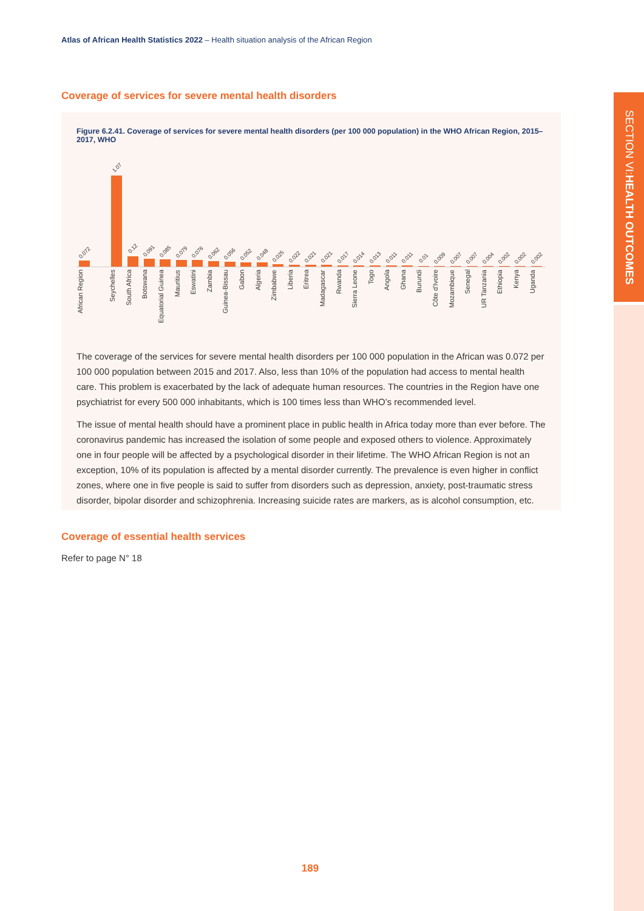Atlas of African Health Statistics 2022 – Health situation analysis of the African Region
SECTION VI: HEALTH OUTCOMES
Coverage of services for severe mental health disorders
Figure 6.2.41. Coverage of services for severe mental health disorders (per 100 000 population) in the WHO African Region, 2015–2017, WHO
0.072
1.07
0.12
0.091
0.085
0.079
0.076
0.062
0.056
0.052
0.048
0.025
0.022
0.021
0.021
0.017
0.014
0.013
0.011
0.011
0.01
0.009
0.007
0.007
0.004
0.002
0.002
0.002
African Region
Seychelles
South Africa
Botswana
Equatorial Guinea
Mauritius
Eswatini
Zambia
Guinea-Bissau
Gabon
Algeria
Zimbabwe
Liberia
Eritrea
Madagascar
Rwanda
Sierra Leone
Togo
Angola
Ghana
Burundi
Côte d'Ivoire
Mozambique
Senegal
UR Tanzania
Ethiopia
Kenya
Uganda
The coverage of the services for severe mental health disorders per 100 000 population in the African was 0.072 per 100 000 population between 2015 and 2017. Also, less than 10% of the population had access to mental health care. This problem is exacerbated by the lack of adequate human resources. The countries in the Region have one psychiatrist for every 500 000 inhabitants, which is 100 times less than WHO’s recommended level.
The issue of mental health should have a prominent place in public health in Africa today more than ever before. The coronavirus pandemic has increased the isolation of some people and exposed others to violence. Approximately one in four people will be affected by a psychological disorder in their lifetime. The WHO African Region is not an exception, 10% of its population is affected by a mental disorder currently. The prevalence is even higher in conflict zones, where one in five people is said to suffer from disorders such as depression, anxiety, post-traumatic stress disorder, bipolar disorder and schizophrenia. Increasing suicide rates are markers, as is alcohol consumption, etc.
Coverage of essential health services
Refer to page N° 18
189